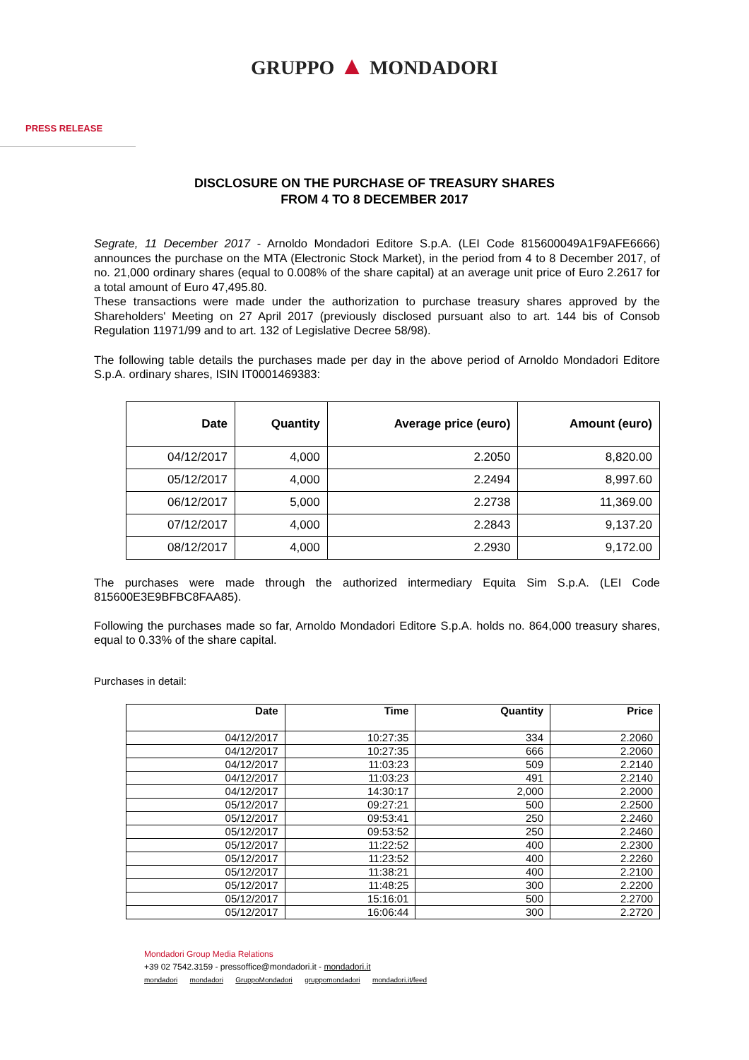GRUPPO ▲ MONDADORI
PRESS RELEASE
DISCLOSURE ON THE PURCHASE OF TREASURY SHARES
FROM 4 TO 8 DECEMBER 2017
Segrate, 11 December 2017 - Arnoldo Mondadori Editore S.p.A. (LEI Code 815600049A1F9AFE6666) announces the purchase on the MTA (Electronic Stock Market), in the period from 4 to 8 December 2017, of no. 21,000 ordinary shares (equal to 0.008% of the share capital) at an average unit price of Euro 2.2617 for a total amount of Euro 47,495.80.
These transactions were made under the authorization to purchase treasury shares approved by the Shareholders' Meeting on 27 April 2017 (previously disclosed pursuant also to art. 144 bis of Consob Regulation 11971/99 and to art. 132 of Legislative Decree 58/98).
The following table details the purchases made per day in the above period of Arnoldo Mondadori Editore S.p.A. ordinary shares, ISIN IT0001469383:
| Date | Quantity | Average price (euro) | Amount (euro) |
| --- | --- | --- | --- |
| 04/12/2017 | 4,000 | 2.2050 | 8,820.00 |
| 05/12/2017 | 4,000 | 2.2494 | 8,997.60 |
| 06/12/2017 | 5,000 | 2.2738 | 11,369.00 |
| 07/12/2017 | 4,000 | 2.2843 | 9,137.20 |
| 08/12/2017 | 4,000 | 2.2930 | 9,172.00 |
The purchases were made through the authorized intermediary Equita Sim S.p.A. (LEI Code 815600E3E9BFBC8FAA85).
Following the purchases made so far, Arnoldo Mondadori Editore S.p.A. holds no. 864,000 treasury shares, equal to 0.33% of the share capital.
Purchases in detail:
| Date | Time | Quantity | Price |
| --- | --- | --- | --- |
| 04/12/2017 | 10:27:35 | 334 | 2.2060 |
| 04/12/2017 | 10:27:35 | 666 | 2.2060 |
| 04/12/2017 | 11:03:23 | 509 | 2.2140 |
| 04/12/2017 | 11:03:23 | 491 | 2.2140 |
| 04/12/2017 | 14:30:17 | 2,000 | 2.2000 |
| 05/12/2017 | 09:27:21 | 500 | 2.2500 |
| 05/12/2017 | 09:53:41 | 250 | 2.2460 |
| 05/12/2017 | 09:53:52 | 250 | 2.2460 |
| 05/12/2017 | 11:22:52 | 400 | 2.2300 |
| 05/12/2017 | 11:23:52 | 400 | 2.2260 |
| 05/12/2017 | 11:38:21 | 400 | 2.2100 |
| 05/12/2017 | 11:48:25 | 300 | 2.2200 |
| 05/12/2017 | 15:16:01 | 500 | 2.2700 |
| 05/12/2017 | 16:06:44 | 300 | 2.2720 |
Mondadori Group Media Relations
+39 02 7542.3159 - pressoffice@mondadori.it - mondadori.it
mondadori mondadori GruppoMondadori gruppomondadori mondadori.it/feed